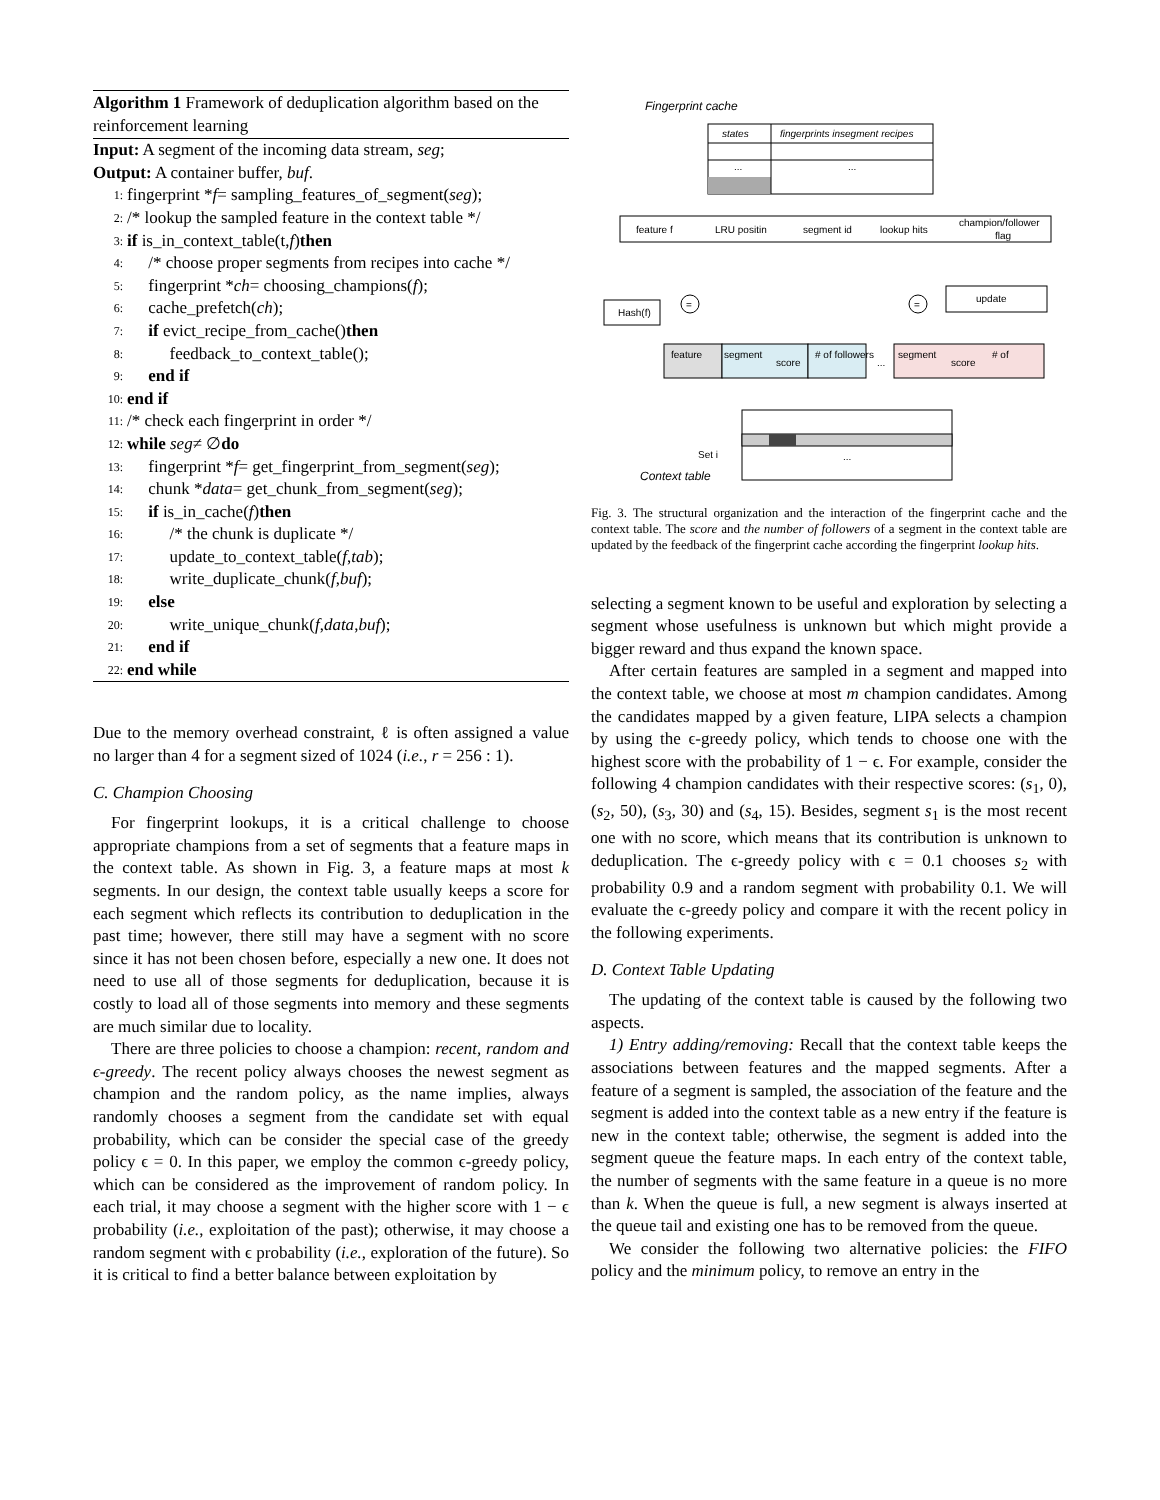Algorithm 1 Framework of deduplication algorithm based on the reinforcement learning
Input: A segment of the incoming data stream, seg;
Output: A container buffer, buf.
1: fingerprint * f = sampling_features_of_segment(seg);
2: /* lookup the sampled feature in the context table */
3: if is_in_context_table(t, f) then
4: /* choose proper segments from recipes into cache */
5: fingerprint * ch = choosing_champions(f);
6: cache_prefetch(ch);
7: if evict_recipe_from_cache() then
8: feedback_to_context_table();
9: end if
10: end if
11: /* check each fingerprint in order */
12: while seg ≠ ∅ do
13: fingerprint * f = get_fingerprint_from_segment(seg);
14: chunk * data = get_chunk_from_segment(seg);
15: if is_in_cache(f) then
16: /* the chunk is duplicate */
17: update_to_context_table(f, tab);
18: write_duplicate_chunk(f, buf);
19: else
20: write_unique_chunk(f, data, buf);
21: end if
22: end while
Due to the memory overhead constraint, ℓ is often assigned a value no larger than 4 for a segment sized of 1024 (i.e., r = 256 : 1).
C. Champion Choosing
For fingerprint lookups, it is a critical challenge to choose appropriate champions from a set of segments that a feature maps in the context table. As shown in Fig. 3, a feature maps at most k segments. In our design, the context table usually keeps a score for each segment which reflects its contribution to deduplication in the past time; however, there still may have a segment with no score since it has not been chosen before, especially a new one. It does not need to use all of those segments for deduplication, because it is costly to load all of those segments into memory and these segments are much similar due to locality.
There are three policies to choose a champion: recent, random and ϵ-greedy. The recent policy always chooses the newest segment as champion and the random policy, as the name implies, always randomly chooses a segment from the candidate set with equal probability, which can be consider the special case of the greedy policy ϵ = 0. In this paper, we employ the common ϵ-greedy policy, which can be considered as the improvement of random policy. In each trial, it may choose a segment with the higher score with 1 − ϵ probability (i.e., exploitation of the past); otherwise, it may choose a random segment with ϵ probability (i.e., exploration of the future). So it is critical to find a better balance between exploitation by
Fingerprint cache
states
fingerprints insegment recipes
...
...
feature f
LRU positin
segment id
lookup hits
champion/follower
flag
Hash(f)
=
=
update
feature
segment
score
# of followers
...
segment
score
# of
Set i
Context table
...
Fig. 3. The structural organization and the interaction of the fingerprint cache and the context table. The score and the number of followers of a segment in the context table are updated by the feedback of the fingerprint cache according the fingerprint lookup hits.
selecting a segment known to be useful and exploration by selecting a segment whose usefulness is unknown but which might provide a bigger reward and thus expand the known space.
After certain features are sampled in a segment and mapped into the context table, we choose at most m champion candidates. Among the candidates mapped by a given feature, LIPA selects a champion by using the ϵ-greedy policy, which tends to choose one with the highest score with the probability of 1 − ϵ. For example, consider the following 4 champion candidates with their respective scores: (s<sub>1</sub>, 0), (s<sub>2</sub>, 50), (s<sub>3</sub>, 30) and (s<sub>4</sub>, 15). Besides, segment s<sub>1</sub> is the most recent one with no score, which means that its contribution is unknown to deduplication. The ϵ-greedy policy with ϵ = 0.1 chooses s<sub>2</sub> with probability 0.9 and a random segment with probability 0.1. We will evaluate the ϵ-greedy policy and compare it with the recent policy in the following experiments.
D. Context Table Updating
The updating of the context table is caused by the following two aspects.
1) Entry adding/removing: Recall that the context table keeps the associations between features and the mapped segments. After a feature of a segment is sampled, the association of the feature and the segment is added into the context table as a new entry if the feature is new in the context table; otherwise, the segment is added into the segment queue the feature maps. In each entry of the context table, the number of segments with the same feature in a queue is no more than k. When the queue is full, a new segment is always inserted at the queue tail and existing one has to be removed from the queue.
We consider the following two alternative policies: the FIFO policy and the minimum policy, to remove an entry in the